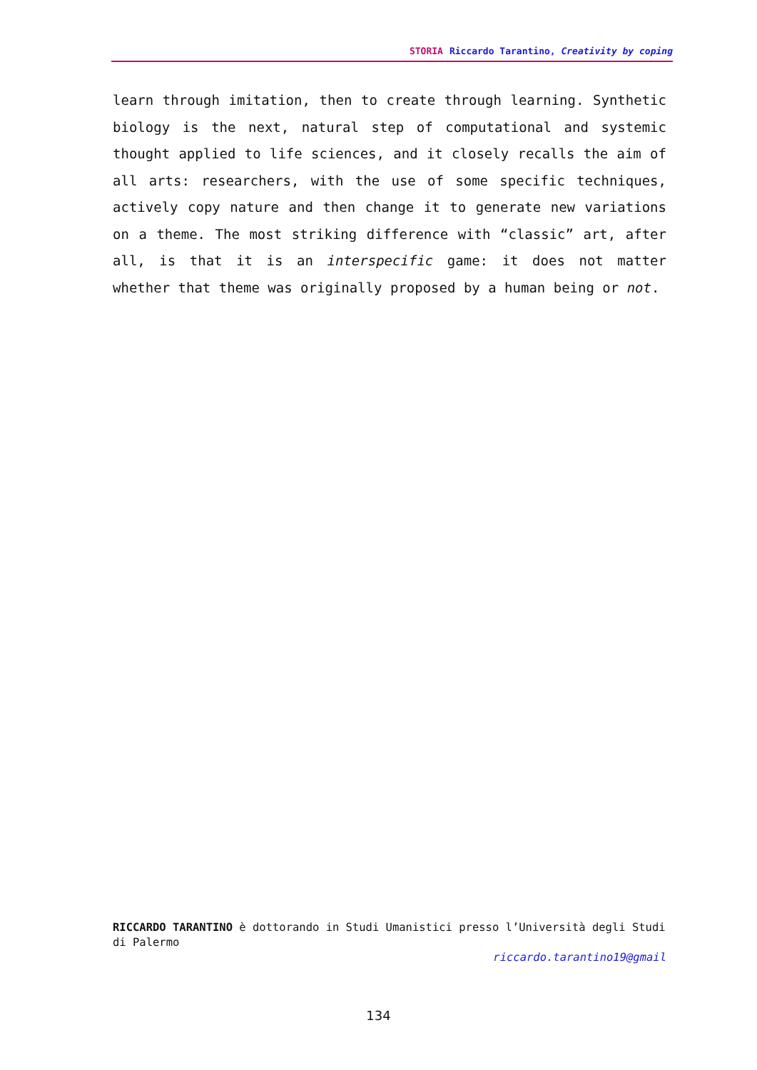STORIA Riccardo Tarantino, Creativity by coping
learn through imitation, then to create through learning. Synthetic biology is the next, natural step of computational and systemic thought applied to life sciences, and it closely recalls the aim of all arts: researchers, with the use of some specific techniques, actively copy nature and then change it to generate new variations on a theme. The most striking difference with “classic” art, after all, is that it is an interspecific game: it does not matter whether that theme was originally proposed by a human being or not.
RICCARDO TARANTINO è dottorando in Studi Umanistici presso l’Università degli Studi di Palermo
riccardo.tarantino19@gmail
134